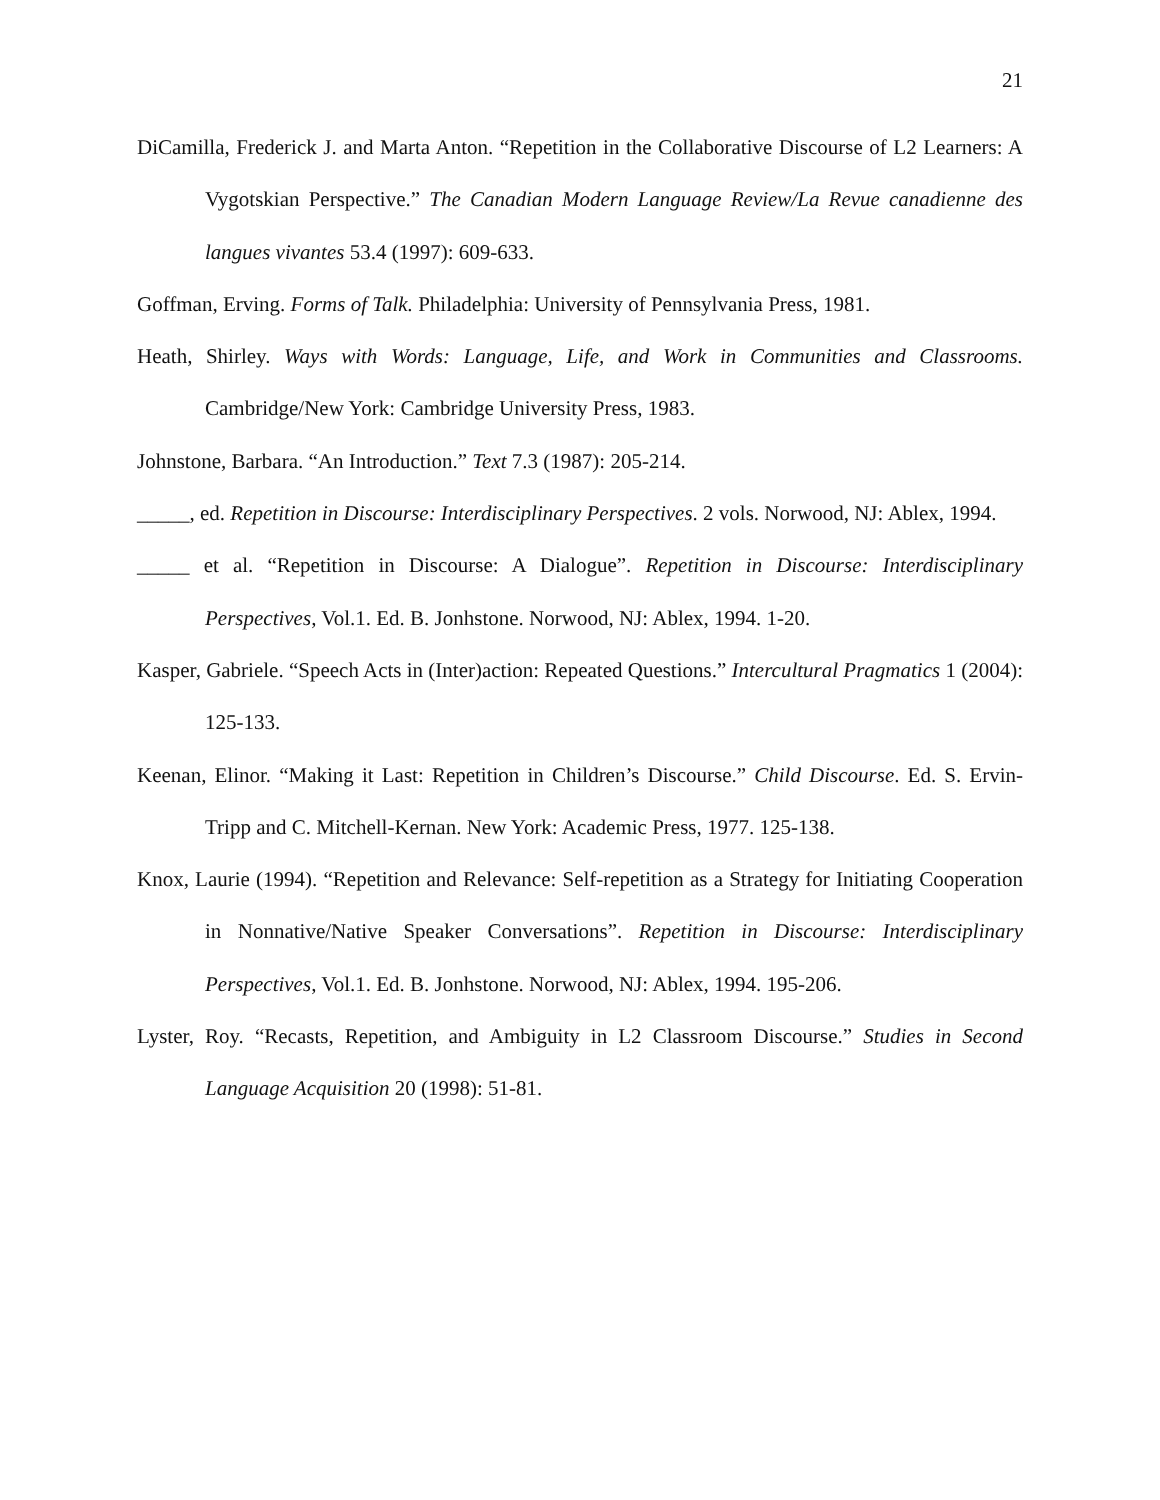21
DiCamilla, Frederick J. and Marta Anton. “Repetition in the Collaborative Discourse of L2 Learners: A Vygotskian Perspective.” The Canadian Modern Language Review/La Revue canadienne des langues vivantes 53.4 (1997): 609-633.
Goffman, Erving. Forms of Talk. Philadelphia: University of Pennsylvania Press, 1981.
Heath, Shirley. Ways with Words: Language, Life, and Work in Communities and Classrooms. Cambridge/New York: Cambridge University Press, 1983.
Johnstone, Barbara. “An Introduction.” Text 7.3 (1987): 205-214.
_____, ed. Repetition in Discourse: Interdisciplinary Perspectives. 2 vols. Norwood, NJ: Ablex, 1994.
_____ et al. “Repetition in Discourse: A Dialogue”. Repetition in Discourse: Interdisciplinary Perspectives, Vol.1. Ed. B. Jonhstone. Norwood, NJ: Ablex, 1994. 1-20.
Kasper, Gabriele. “Speech Acts in (Inter)action: Repeated Questions.” Intercultural Pragmatics 1 (2004): 125-133.
Keenan, Elinor. “Making it Last: Repetition in Children’s Discourse.” Child Discourse. Ed. S. Ervin-Tripp and C. Mitchell-Kernan. New York: Academic Press, 1977. 125-138.
Knox, Laurie (1994). “Repetition and Relevance: Self-repetition as a Strategy for Initiating Cooperation in Nonnative/Native Speaker Conversations”. Repetition in Discourse: Interdisciplinary Perspectives, Vol.1. Ed. B. Jonhstone. Norwood, NJ: Ablex, 1994. 195-206.
Lyster, Roy. “Recasts, Repetition, and Ambiguity in L2 Classroom Discourse.” Studies in Second Language Acquisition 20 (1998): 51-81.